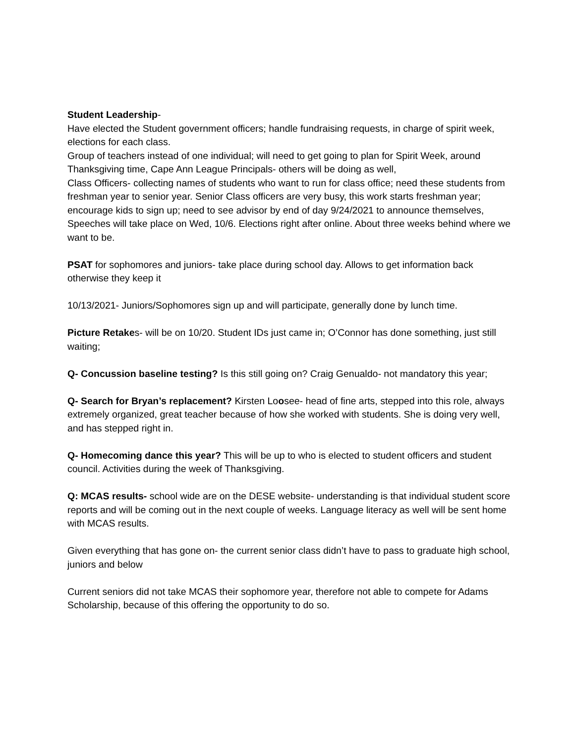Student Leadership-
Have elected the Student government officers; handle fundraising requests, in charge of spirit week, elections for each class.
Group of teachers instead of one individual; will need to get going to plan for Spirit Week, around Thanksgiving time, Cape Ann League Principals- others will be doing as well,
Class Officers- collecting names of students who want to run for class office; need these students from freshman year to senior year. Senior Class officers are very busy, this work starts freshman year; encourage kids to sign up; need to see advisor by end of day 9/24/2021 to announce themselves, Speeches will take place on Wed, 10/6. Elections right after online. About three weeks behind where we want to be.
PSAT for sophomores and juniors- take place during school day. Allows to get information back otherwise they keep it
10/13/2021- Juniors/Sophomores sign up and will participate, generally done by lunch time.
Picture Retakes- will be on 10/20. Student IDs just came in; O’Connor has done something, just still waiting;
Q- Concussion baseline testing? Is this still going on? Craig Genualdo- not mandatory this year;
Q- Search for Bryan’s replacement? Kirsten Loosee- head of fine arts, stepped into this role, always extremely organized, great teacher because of how she worked with students. She is doing very well, and has stepped right in.
Q- Homecoming dance this year? This will be up to who is elected to student officers and student council. Activities during the week of Thanksgiving.
Q: MCAS results- school wide are on the DESE website- understanding is that individual student score reports and will be coming out in the next couple of weeks. Language literacy as well will be sent home with MCAS results.
Given everything that has gone on- the current senior class didn’t have to pass to graduate high school, juniors and below
Current seniors did not take MCAS their sophomore year, therefore not able to compete for Adams Scholarship, because of this offering the opportunity to do so.